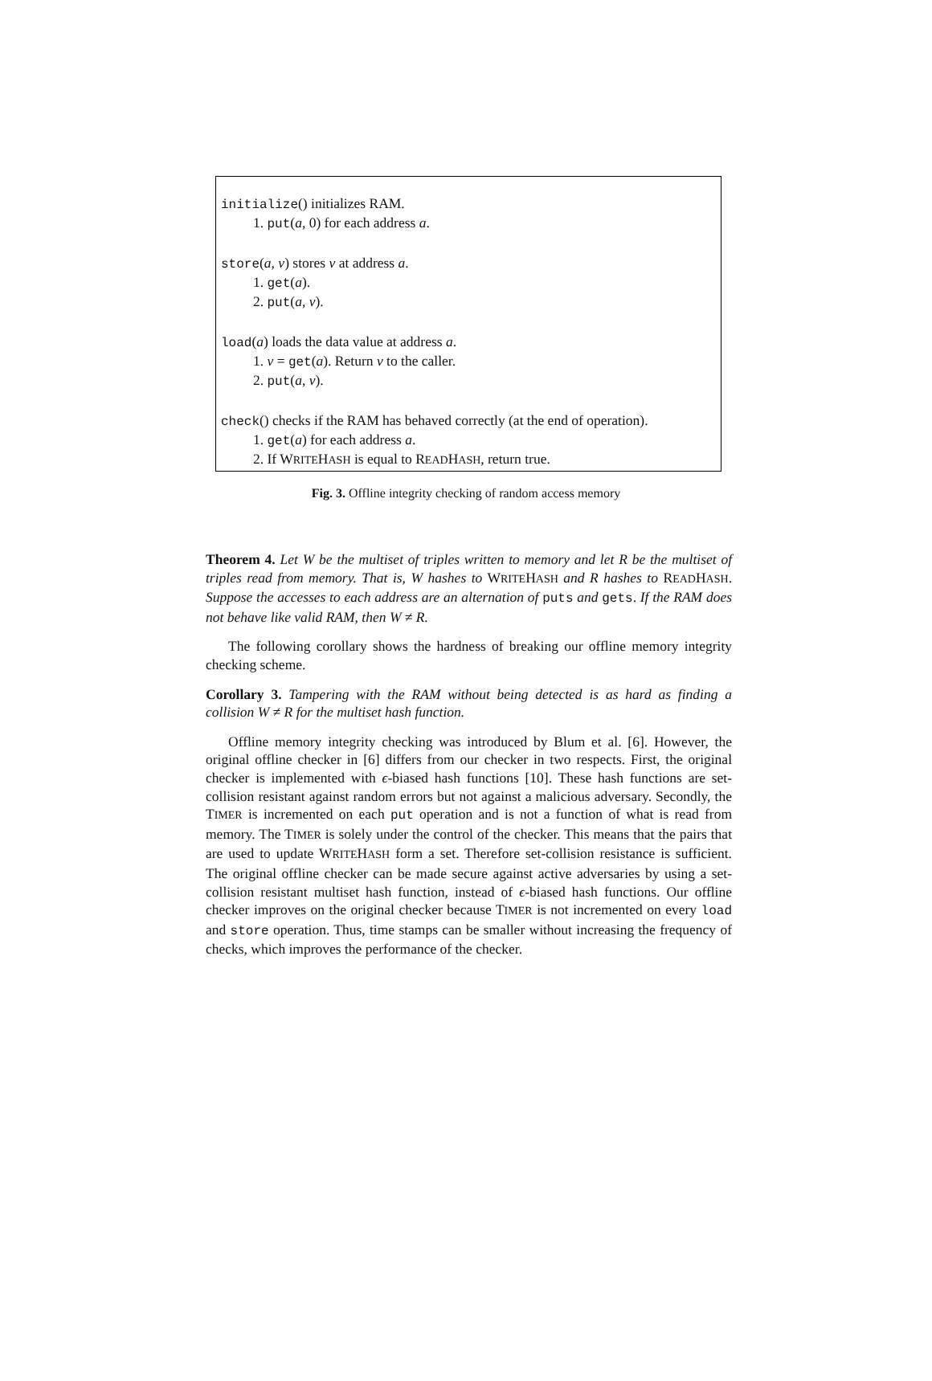initialize() initializes RAM.
1. put(a, 0) for each address a.
store(a, v) stores v at address a.
1. get(a).
2. put(a, v).
load(a) loads the data value at address a.
1. v = get(a). Return v to the caller.
2. put(a, v).
check() checks if the RAM has behaved correctly (at the end of operation).
1. get(a) for each address a.
2. If WRITEHASH is equal to READHASH, return true.
Fig. 3. Offline integrity checking of random access memory
Theorem 4. Let W be the multiset of triples written to memory and let R be the multiset of triples read from memory. That is, W hashes to WRITEHASH and R hashes to READHASH. Suppose the accesses to each address are an alternation of puts and gets. If the RAM does not behave like valid RAM, then W ≠ R.
The following corollary shows the hardness of breaking our offline memory integrity checking scheme.
Corollary 3. Tampering with the RAM without being detected is as hard as finding a collision W ≠ R for the multiset hash function.
Offline memory integrity checking was introduced by Blum et al. [6]. However, the original offline checker in [6] differs from our checker in two respects. First, the original checker is implemented with ϵ-biased hash functions [10]. These hash functions are set-collision resistant against random errors but not against a malicious adversary. Secondly, the TIMER is incremented on each put operation and is not a function of what is read from memory. The TIMER is solely under the control of the checker. This means that the pairs that are used to update WRITEHASH form a set. Therefore set-collision resistance is sufficient. The original offline checker can be made secure against active adversaries by using a set-collision resistant multiset hash function, instead of ϵ-biased hash functions. Our offline checker improves on the original checker because TIMER is not incremented on every load and store operation. Thus, time stamps can be smaller without increasing the frequency of checks, which improves the performance of the checker.